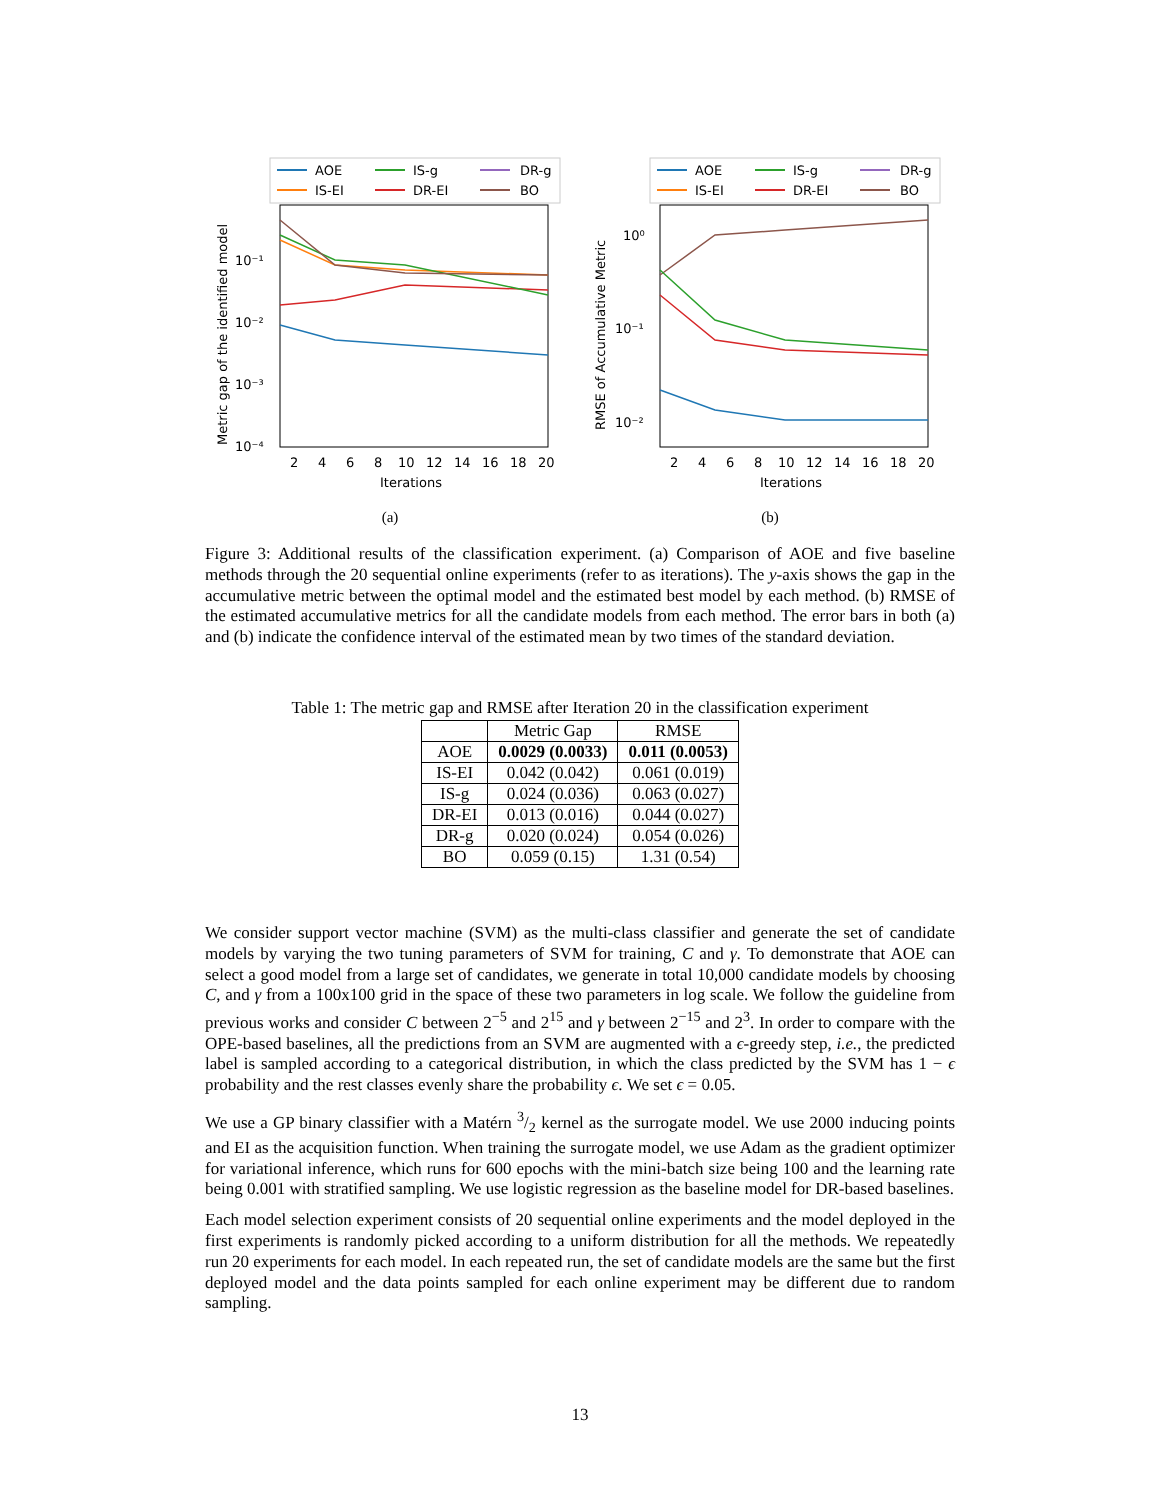AOE
IS-g
DR-g
IS-EI
DR-EI
BO
10⁻¹
10⁻²
10⁻³
10⁻⁴
2
4
6
8
10
12
14
16
18
20
Iterations
Metric gap of the identified model
(a)
AOE
IS-g
DR-g
IS-EI
DR-EI
BO
10⁰
10⁻¹
10⁻²
2
4
6
8
10
12
14
16
18
20
Iterations
RMSE of Accumulative Metric
(b)
Figure 3: Additional results of the classification experiment. (a) Comparison of AOE and five baseline methods through the 20 sequential online experiments (refer to as iterations). The y-axis shows the gap in the accumulative metric between the optimal model and the estimated best model by each method. (b) RMSE of the estimated accumulative metrics for all the candidate models from each method. The error bars in both (a) and (b) indicate the confidence interval of the estimated mean by two times of the standard deviation.
Table 1: The metric gap and RMSE after Iteration 20 in the classification experiment
| | Metric Gap | RMSE |
| --- | --- | --- |
| AOE | 0.0029 (0.0033) | 0.011 (0.0053) |
| IS-EI | 0.042 (0.042) | 0.061 (0.019) |
| IS-g | 0.024 (0.036) | 0.063 (0.027) |
| DR-EI | 0.013 (0.016) | 0.044 (0.027) |
| DR-g | 0.020 (0.024) | 0.054 (0.026) |
| BO | 0.059 (0.15) | 1.31 (0.54) |
We consider support vector machine (SVM) as the multi-class classifier and generate the set of candidate models by varying the two tuning parameters of SVM for training, C and γ. To demonstrate that AOE can select a good model from a large set of candidates, we generate in total 10,000 candidate models by choosing C, and γ from a 100x100 grid in the space of these two parameters in log scale. We follow the guideline from previous works and consider C between 2<sup>−5</sup> and 2<sup>15</sup> and γ between 2<sup>−15</sup> and 2<sup>3</sup>. In order to compare with the OPE-based baselines, all the predictions from an SVM are augmented with a ϵ-greedy step, i.e., the predicted label is sampled according to a categorical distribution, in which the class predicted by the SVM has 1 − ϵ probability and the rest classes evenly share the probability ϵ. We set ϵ = 0.05.
We use a GP binary classifier with a Matérn 3/2 kernel as the surrogate model. We use 2000 inducing points and EI as the acquisition function. When training the surrogate model, we use Adam as the gradient optimizer for variational inference, which runs for 600 epochs with the mini-batch size being 100 and the learning rate being 0.001 with stratified sampling. We use logistic regression as the baseline model for DR-based baselines.
Each model selection experiment consists of 20 sequential online experiments and the model deployed in the first experiments is randomly picked according to a uniform distribution for all the methods. We repeatedly run 20 experiments for each model. In each repeated run, the set of candidate models are the same but the first deployed model and the data points sampled for each online experiment may be different due to random sampling.
13